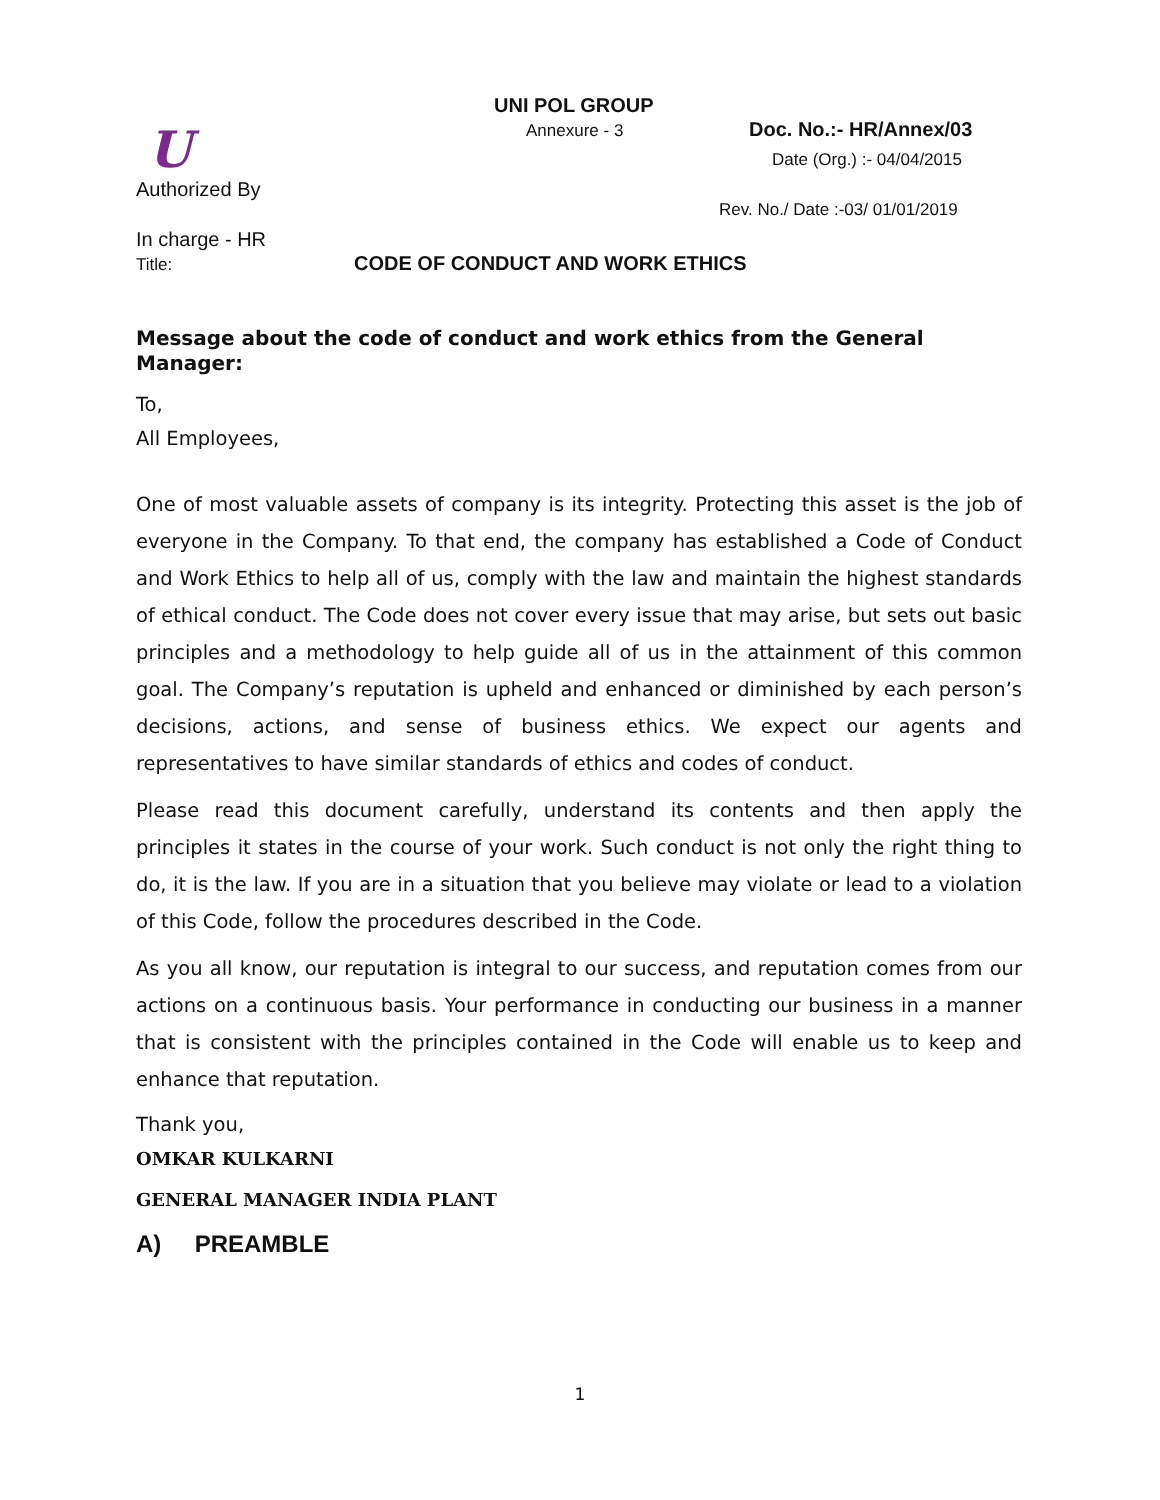UNI POL GROUP
Annexure - 3 Doc. No.:- HR/Annex/03
Date (Org.) :- 04/04/2015
U
Authorized By
Rev. No./ Date :-03/ 01/01/2019
In charge - HR
Title:
CODE OF CONDUCT AND WORK ETHICS
Message about the code of conduct and work ethics from the General Manager:
To,
All Employees,
One of most valuable assets of company is its integrity. Protecting this asset is the job of everyone in the Company. To that end, the company has established a Code of Conduct and Work Ethics to help all of us, comply with the law and maintain the highest standards of ethical conduct. The Code does not cover every issue that may arise, but sets out basic principles and a methodology to help guide all of us in the attainment of this common goal. The Company’s reputation is upheld and enhanced or diminished by each person’s decisions, actions, and sense of business ethics. We expect our agents and representatives to have similar standards of ethics and codes of conduct.
Please read this document carefully, understand its contents and then apply the principles it states in the course of your work. Such conduct is not only the right thing to do, it is the law. If you are in a situation that you believe may violate or lead to a violation of this Code, follow the procedures described in the Code.
As you all know, our reputation is integral to our success, and reputation comes from our actions on a continuous basis. Your performance in conducting our business in a manner that is consistent with the principles contained in the Code will enable us to keep and enhance that reputation.
Thank you,
OMKAR KULKARNI
GENERAL MANAGER INDIA PLANT
A) PREAMBLE
1